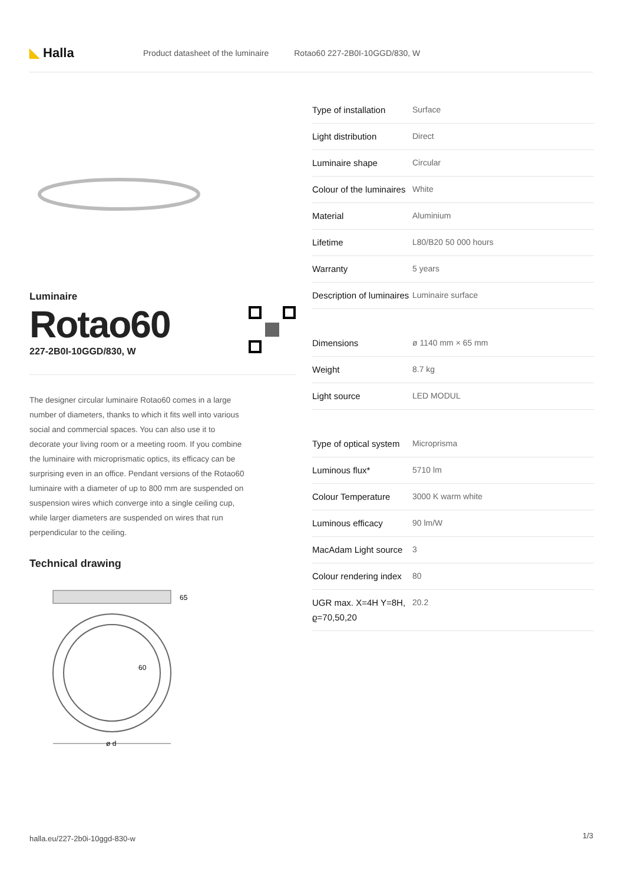◣ Halla
Product datasheet of the luminaire Rotao60 227-2B0I-10GGD/830, W
Luminaire
Rotao60
227-2B0I-10GGD/830, W
The designer circular luminaire Rotao60 comes in a large number of diameters, thanks to which it fits well into various social and commercial spaces. You can also use it to decorate your living room or a meeting room. If you combine the luminaire with microprismatic optics, its efficacy can be surprising even in an office. Pendant versions of the Rotao60 luminaire with a diameter of up to 800 mm are suspended on suspension wires which converge into a single ceiling cup, while larger diameters are suspended on wires that run perpendicular to the ceiling.
Technical drawing
65
60
ø d
| Type of installation | Surface |
| Light distribution | Direct |
| Luminaire shape | Circular |
| Colour of the luminaires | White |
| Material | Aluminium |
| Lifetime | L80/B20 50 000 hours |
| Warranty | 5 years |
| Description of luminaires | Luminaire surface |
| Dimensions | ø 1140 mm × 65 mm |
| Weight | 8.7 kg |
| Light source | LED MODUL |
| Type of optical system | Microprisma |
| Luminous flux* | 5710 lm |
| Colour Temperature | 3000 K warm white |
| Luminous efficacy | 90 lm/W |
| MacAdam Light source | 3 |
| Colour rendering index | 80 |
| UGR max. X=4H Y=8H, ϱ=70,50,20 | 20.2 |
halla.eu/227-2b0i-10ggd-830-w 1/3